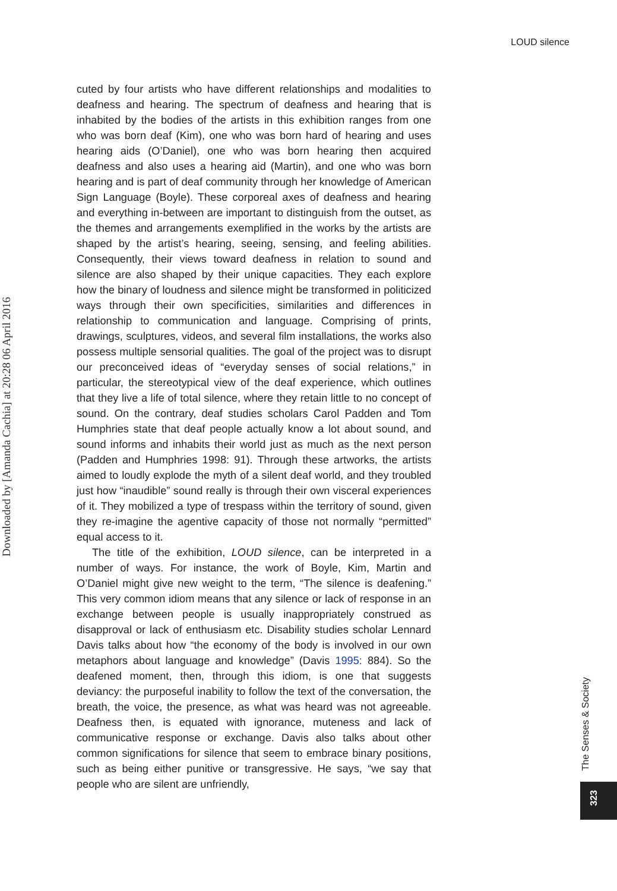LOUD silence
Downloaded by [Amanda Cachia] at 20:28 06 April 2016
cuted by four artists who have different relationships and modalities to deafness and hearing. The spectrum of deafness and hearing that is inhabited by the bodies of the artists in this exhibition ranges from one who was born deaf (Kim), one who was born hard of hearing and uses hearing aids (O’Daniel), one who was born hearing then acquired deafness and also uses a hearing aid (Martin), and one who was born hearing and is part of deaf community through her knowledge of American Sign Language (Boyle). These corporeal axes of deafness and hearing and everything in-between are important to distinguish from the outset, as the themes and arrangements exemplified in the works by the artists are shaped by the artist’s hearing, seeing, sensing, and feeling abilities. Consequently, their views toward deafness in relation to sound and silence are also shaped by their unique capacities. They each explore how the binary of loudness and silence might be transformed in politicized ways through their own specificities, similarities and differences in relationship to communication and language. Comprising of prints, drawings, sculptures, videos, and several film installations, the works also possess multiple sensorial qualities. The goal of the project was to disrupt our preconceived ideas of “everyday senses of social relations,” in particular, the stereotypical view of the deaf experience, which outlines that they live a life of total silence, where they retain little to no concept of sound. On the contrary, deaf studies scholars Carol Padden and Tom Humphries state that deaf people actually know a lot about sound, and sound informs and inhabits their world just as much as the next person (Padden and Humphries 1998: 91). Through these artworks, the artists aimed to loudly explode the myth of a silent deaf world, and they troubled just how “inaudible” sound really is through their own visceral experiences of it. They mobilized a type of trespass within the territory of sound, given they re-imagine the agentive capacity of those not normally “permitted” equal access to it.
The title of the exhibition, LOUD silence, can be interpreted in a number of ways. For instance, the work of Boyle, Kim, Martin and O’Daniel might give new weight to the term, “The silence is deafening.” This very common idiom means that any silence or lack of response in an exchange between people is usually inappropriately construed as disapproval or lack of enthusiasm etc. Disability studies scholar Lennard Davis talks about how “the economy of the body is involved in our own metaphors about language and knowledge” (Davis 1995: 884). So the deafened moment, then, through this idiom, is one that suggests deviancy: the purposeful inability to follow the text of the conversation, the breath, the voice, the presence, as what was heard was not agreeable. Deafness then, is equated with ignorance, muteness and lack of communicative response or exchange. Davis also talks about other common significations for silence that seem to embrace binary positions, such as being either punitive or transgressive. He says, “we say that people who are silent are unfriendly,
The Senses & Society
323